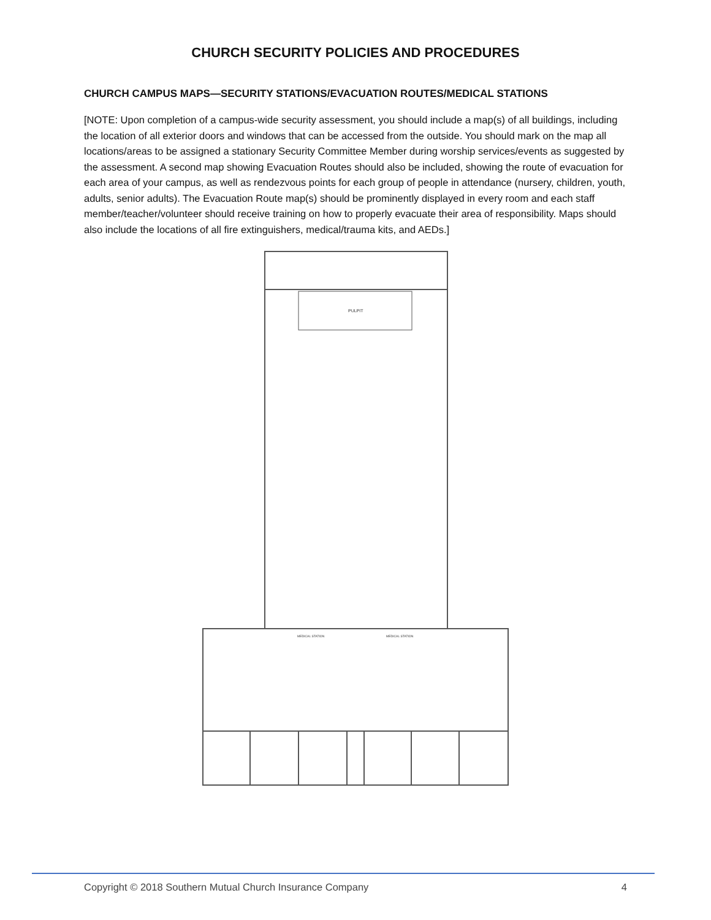CHURCH SECURITY POLICIES AND PROCEDURES
CHURCH CAMPUS MAPS—SECURITY STATIONS/EVACUATION ROUTES/MEDICAL STATIONS
[NOTE: Upon completion of a campus-wide security assessment, you should include a map(s) of all buildings, including the location of all exterior doors and windows that can be accessed from the outside. You should mark on the map all locations/areas to be assigned a stationary Security Committee Member during worship services/events as suggested by the assessment. A second map showing Evacuation Routes should also be included, showing the route of evacuation for each area of your campus, as well as rendezvous points for each group of people in attendance (nursery, children, youth, adults, senior adults). The Evacuation Route map(s) should be prominently displayed in every room and each staff member/teacher/volunteer should receive training on how to properly evacuate their area of responsibility. Maps should also include the locations of all fire extinguishers, medical/trauma kits, and AEDs.]
PULPIT
MEDICAL STATION
MEDICAL STATION
Copyright © 2018 Southern Mutual Church Insurance Company 4